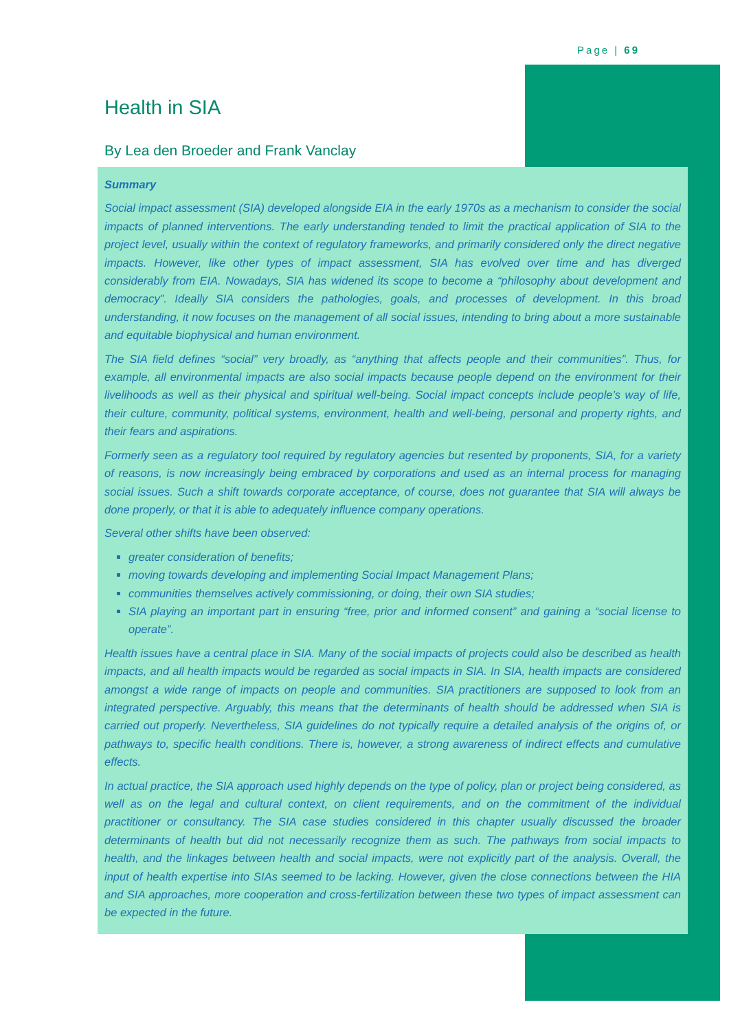Page | 69
Health in SIA
By Lea den Broeder and Frank Vanclay
Summary
Social impact assessment (SIA) developed alongside EIA in the early 1970s as a mechanism to consider the social impacts of planned interventions. The early understanding tended to limit the practical application of SIA to the project level, usually within the context of regulatory frameworks, and primarily considered only the direct negative impacts. However, like other types of impact assessment, SIA has evolved over time and has diverged considerably from EIA. Nowadays, SIA has widened its scope to become a “philosophy about development and democracy”. Ideally SIA considers the pathologies, goals, and processes of development. In this broad understanding, it now focuses on the management of all social issues, intending to bring about a more sustainable and equitable biophysical and human environment.
The SIA field defines “social” very broadly, as “anything that affects people and their communities”. Thus, for example, all environmental impacts are also social impacts because people depend on the environment for their livelihoods as well as their physical and spiritual well-being. Social impact concepts include people’s way of life, their culture, community, political systems, environment, health and well-being, personal and property rights, and their fears and aspirations.
Formerly seen as a regulatory tool required by regulatory agencies but resented by proponents, SIA, for a variety of reasons, is now increasingly being embraced by corporations and used as an internal process for managing social issues. Such a shift towards corporate acceptance, of course, does not guarantee that SIA will always be done properly, or that it is able to adequately influence company operations.
Several other shifts have been observed:
greater consideration of benefits;
moving towards developing and implementing Social Impact Management Plans;
communities themselves actively commissioning, or doing, their own SIA studies;
SIA playing an important part in ensuring “free, prior and informed consent” and gaining a “social license to operate”.
Health issues have a central place in SIA. Many of the social impacts of projects could also be described as health impacts, and all health impacts would be regarded as social impacts in SIA. In SIA, health impacts are considered amongst a wide range of impacts on people and communities. SIA practitioners are supposed to look from an integrated perspective. Arguably, this means that the determinants of health should be addressed when SIA is carried out properly. Nevertheless, SIA guidelines do not typically require a detailed analysis of the origins of, or pathways to, specific health conditions. There is, however, a strong awareness of indirect effects and cumulative effects.
In actual practice, the SIA approach used highly depends on the type of policy, plan or project being considered, as well as on the legal and cultural context, on client requirements, and on the commitment of the individual practitioner or consultancy. The SIA case studies considered in this chapter usually discussed the broader determinants of health but did not necessarily recognize them as such. The pathways from social impacts to health, and the linkages between health and social impacts, were not explicitly part of the analysis. Overall, the input of health expertise into SIAs seemed to be lacking. However, given the close connections between the HIA and SIA approaches, more cooperation and cross-fertilization between these two types of impact assessment can be expected in the future.